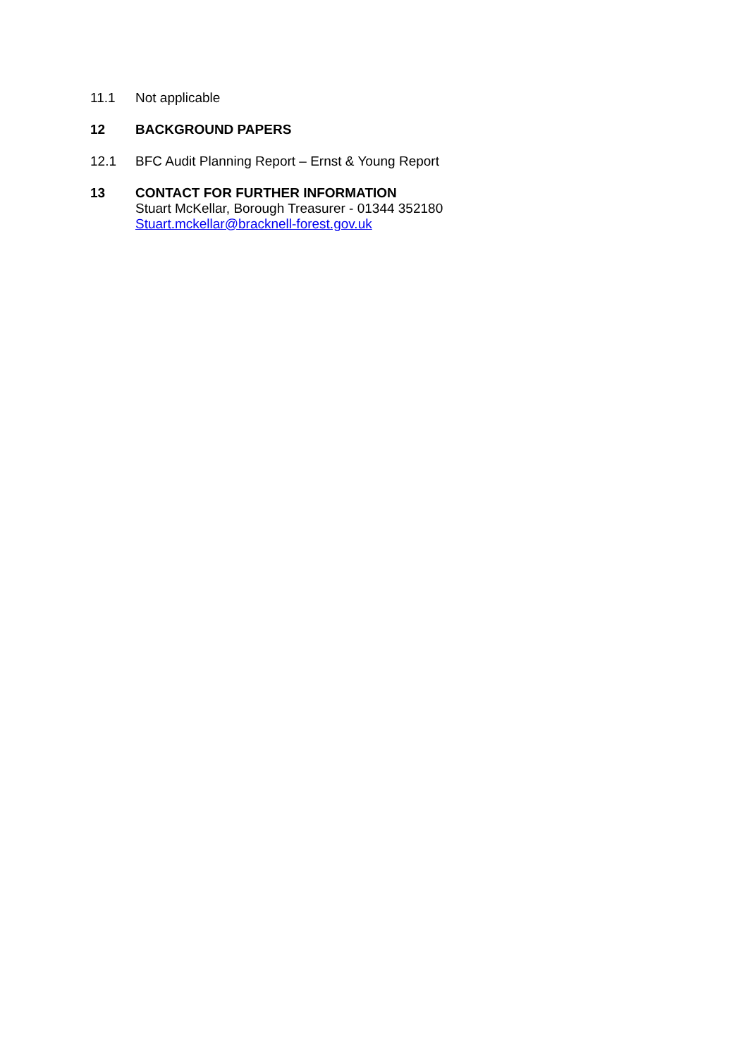11.1 Not applicable
12 BACKGROUND PAPERS
12.1 BFC Audit Planning Report – Ernst & Young Report
13 CONTACT FOR FURTHER INFORMATION
Stuart McKellar, Borough Treasurer - 01344 352180
Stuart.mckellar@bracknell-forest.gov.uk